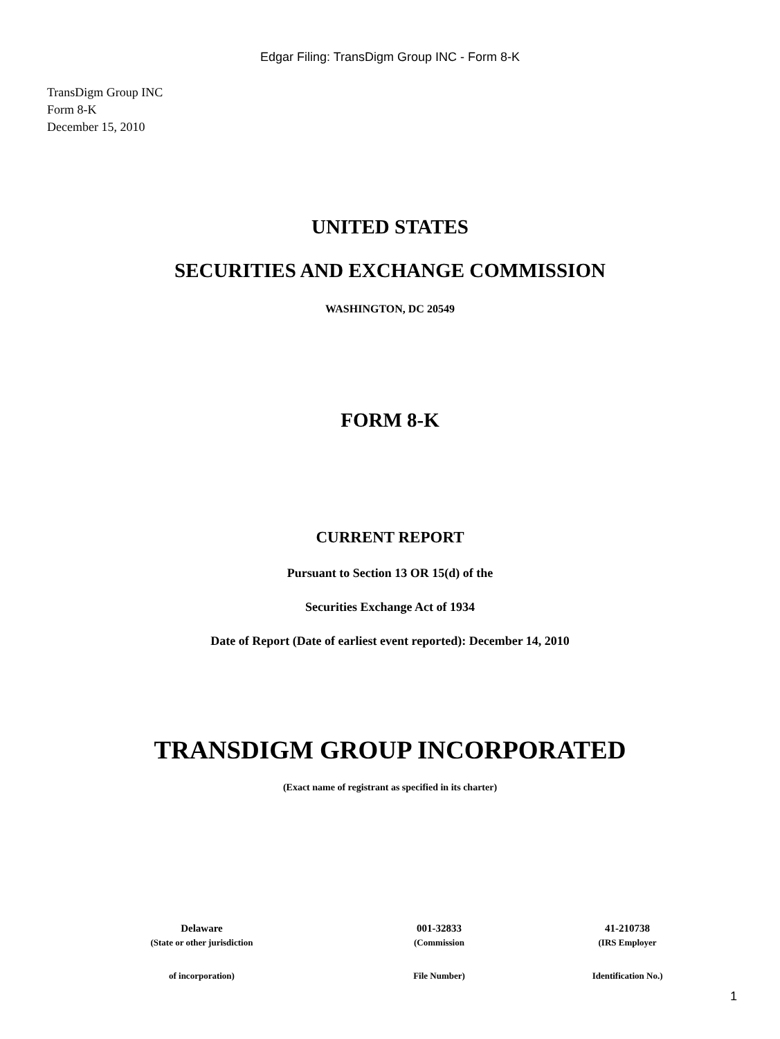Edgar Filing: TransDigm Group INC - Form 8-K
TransDigm Group INC
Form 8-K
December 15, 2010
UNITED STATES
SECURITIES AND EXCHANGE COMMISSION
WASHINGTON, DC 20549
FORM 8-K
CURRENT REPORT
Pursuant to Section 13 OR 15(d) of the
Securities Exchange Act of 1934
Date of Report (Date of earliest event reported): December 14, 2010
TRANSDIGM GROUP INCORPORATED
(Exact name of registrant as specified in its charter)
| Delaware | 001-32833 | 41-210738 |
| (State or other jurisdiction | (Commission | (IRS Employer |
| of incorporation) | File Number) | Identification No.) |
1